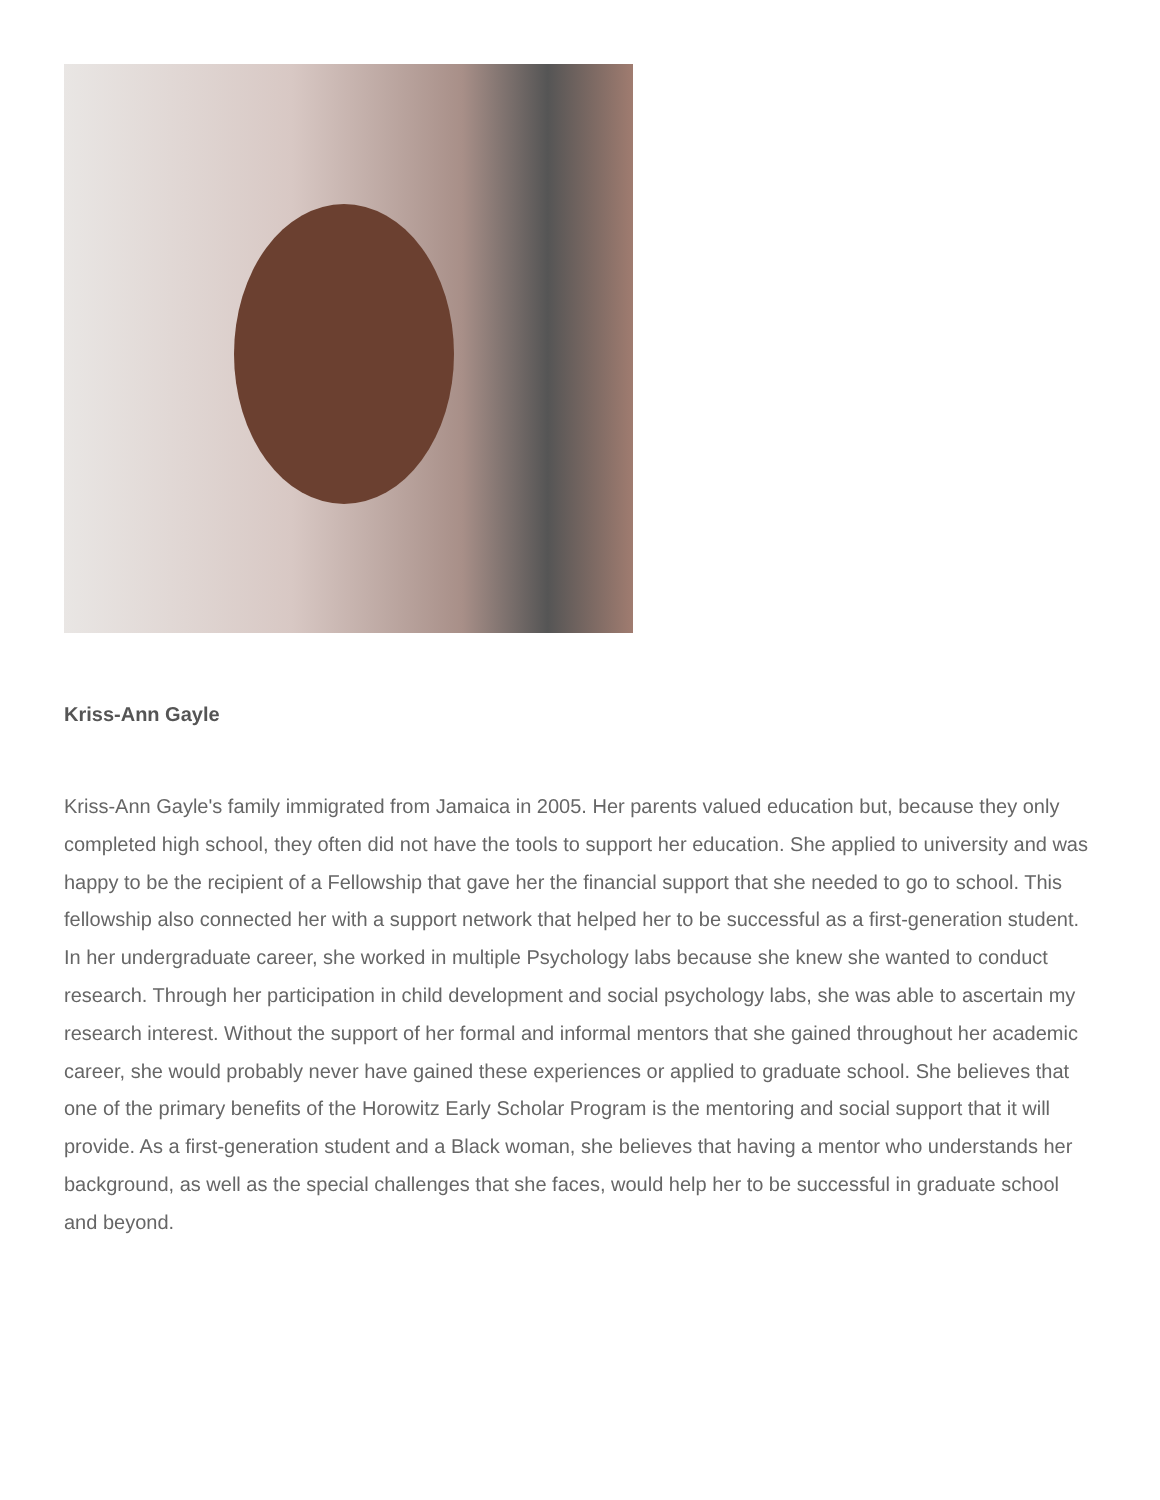Kriss-Ann Gayle
Kriss-Ann Gayle's family immigrated from Jamaica in 2005. Her parents valued education but, because they only completed high school, they often did not have the tools to support her education. She applied to university and was happy to be the recipient of a Fellowship that gave her the financial support that she needed to go to school. This fellowship also connected her with a support network that helped her to be successful as a first-generation student. In her undergraduate career, she worked in multiple Psychology labs because she knew she wanted to conduct research. Through her participation in child development and social psychology labs, she was able to ascertain my research interest. Without the support of her formal and informal mentors that she gained throughout her academic career, she would probably never have gained these experiences or applied to graduate school. She believes that one of the primary benefits of the Horowitz Early Scholar Program is the mentoring and social support that it will provide. As a first-generation student and a Black woman, she believes that having a mentor who understands her background, as well as the special challenges that she faces, would help her to be successful in graduate school and beyond.